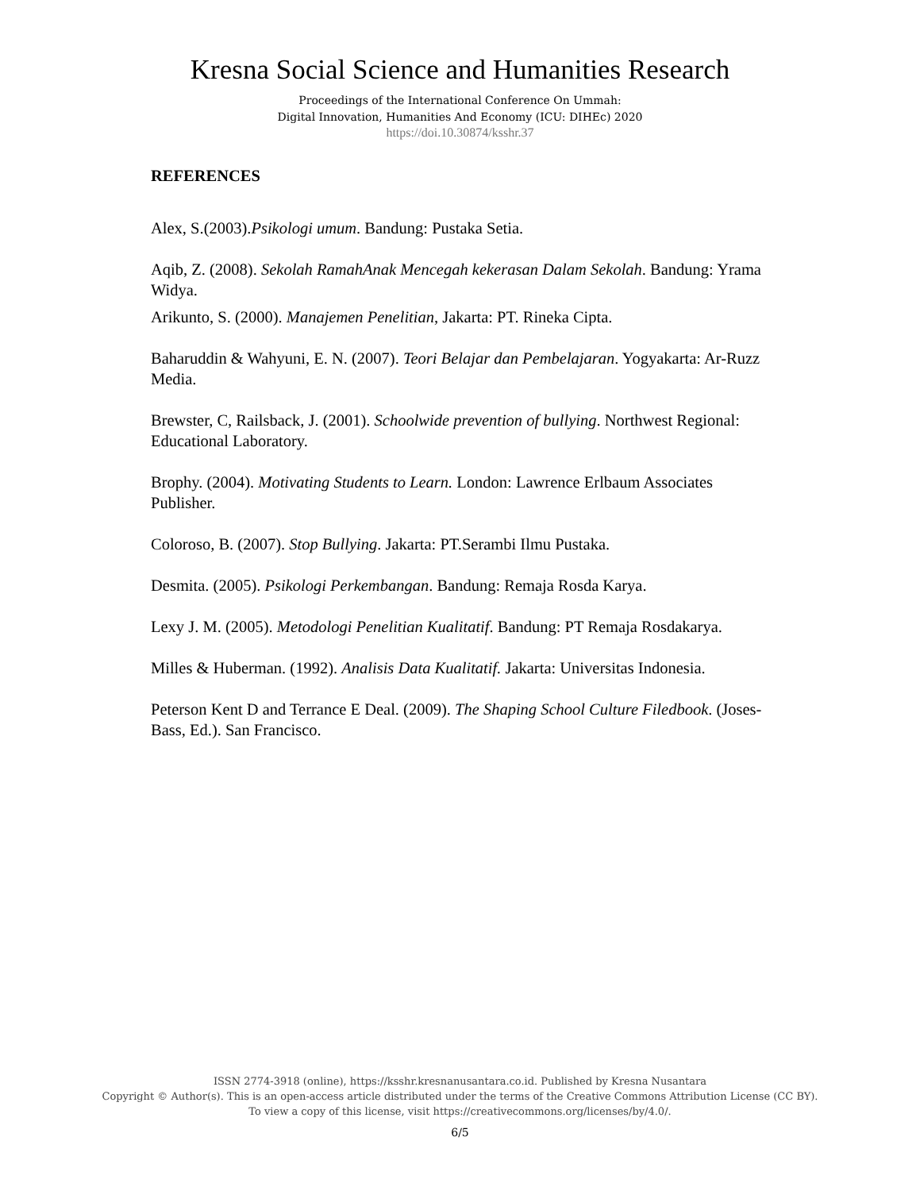Kresna Social Science and Humanities Research
Proceedings of the International Conference On Ummah:
Digital Innovation, Humanities And Economy (ICU: DIHEc) 2020
https://doi.10.30874/ksshr.37
REFERENCES
Alex, S.(2003).Psikologi umum. Bandung: Pustaka Setia.
Aqib, Z. (2008). Sekolah RamahAnak Mencegah kekerasan Dalam Sekolah. Bandung: Yrama Widya.
Arikunto, S. (2000). Manajemen Penelitian, Jakarta: PT. Rineka Cipta.
Baharuddin & Wahyuni, E. N. (2007). Teori Belajar dan Pembelajaran. Yogyakarta: Ar-Ruzz Media.
Brewster, C, Railsback, J. (2001). Schoolwide prevention of bullying. Northwest Regional: Educational Laboratory.
Brophy. (2004). Motivating Students to Learn. London: Lawrence Erlbaum Associates Publisher.
Coloroso, B. (2007). Stop Bullying. Jakarta: PT.Serambi Ilmu Pustaka.
Desmita. (2005). Psikologi Perkembangan. Bandung: Remaja Rosda Karya.
Lexy J. M. (2005). Metodologi Penelitian Kualitatif. Bandung: PT Remaja Rosdakarya.
Milles & Huberman. (1992). Analisis Data Kualitatif. Jakarta: Universitas Indonesia.
Peterson Kent D and Terrance E Deal. (2009). The Shaping School Culture Filedbook. (Joses-Bass, Ed.). San Francisco.
ISSN 2774-3918 (online), https://ksshr.kresnanusantara.co.id. Published by Kresna Nusantara
Copyright © Author(s). This is an open-access article distributed under the terms of the Creative Commons Attribution License (CC BY).
To view a copy of this license, visit https://creativecommons.org/licenses/by/4.0/.
6/5